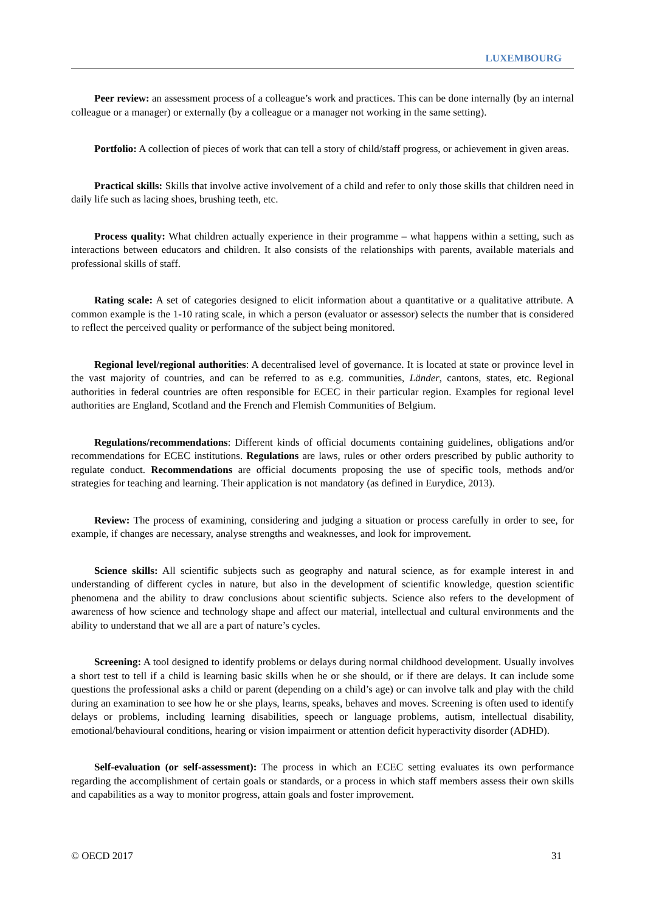LUXEMBOURG
Peer review: an assessment process of a colleague’s work and practices. This can be done internally (by an internal colleague or a manager) or externally (by a colleague or a manager not working in the same setting).
Portfolio: A collection of pieces of work that can tell a story of child/staff progress, or achievement in given areas.
Practical skills: Skills that involve active involvement of a child and refer to only those skills that children need in daily life such as lacing shoes, brushing teeth, etc.
Process quality: What children actually experience in their programme – what happens within a setting, such as interactions between educators and children. It also consists of the relationships with parents, available materials and professional skills of staff.
Rating scale: A set of categories designed to elicit information about a quantitative or a qualitative attribute. A common example is the 1-10 rating scale, in which a person (evaluator or assessor) selects the number that is considered to reflect the perceived quality or performance of the subject being monitored.
Regional level/regional authorities: A decentralised level of governance. It is located at state or province level in the vast majority of countries, and can be referred to as e.g. communities, Länder, cantons, states, etc. Regional authorities in federal countries are often responsible for ECEC in their particular region. Examples for regional level authorities are England, Scotland and the French and Flemish Communities of Belgium.
Regulations/recommendations: Different kinds of official documents containing guidelines, obligations and/or recommendations for ECEC institutions. Regulations are laws, rules or other orders prescribed by public authority to regulate conduct. Recommendations are official documents proposing the use of specific tools, methods and/or strategies for teaching and learning. Their application is not mandatory (as defined in Eurydice, 2013).
Review: The process of examining, considering and judging a situation or process carefully in order to see, for example, if changes are necessary, analyse strengths and weaknesses, and look for improvement.
Science skills: All scientific subjects such as geography and natural science, as for example interest in and understanding of different cycles in nature, but also in the development of scientific knowledge, question scientific phenomena and the ability to draw conclusions about scientific subjects. Science also refers to the development of awareness of how science and technology shape and affect our material, intellectual and cultural environments and the ability to understand that we all are a part of nature’s cycles.
Screening: A tool designed to identify problems or delays during normal childhood development. Usually involves a short test to tell if a child is learning basic skills when he or she should, or if there are delays. It can include some questions the professional asks a child or parent (depending on a child’s age) or can involve talk and play with the child during an examination to see how he or she plays, learns, speaks, behaves and moves. Screening is often used to identify delays or problems, including learning disabilities, speech or language problems, autism, intellectual disability, emotional/behavioural conditions, hearing or vision impairment or attention deficit hyperactivity disorder (ADHD).
Self-evaluation (or self-assessment): The process in which an ECEC setting evaluates its own performance regarding the accomplishment of certain goals or standards, or a process in which staff members assess their own skills and capabilities as a way to monitor progress, attain goals and foster improvement.
© OECD 2017 31